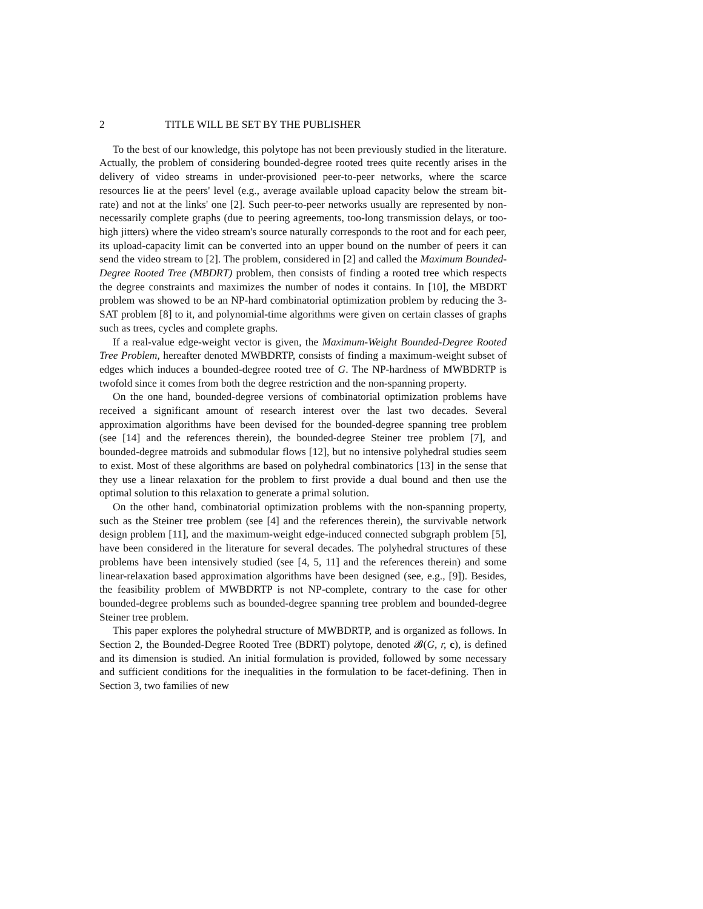2 TITLE WILL BE SET BY THE PUBLISHER
To the best of our knowledge, this polytope has not been previously studied in the literature. Actually, the problem of considering bounded-degree rooted trees quite recently arises in the delivery of video streams in under-provisioned peer-to-peer networks, where the scarce resources lie at the peers' level (e.g., average available upload capacity below the stream bit-rate) and not at the links' one [2]. Such peer-to-peer networks usually are represented by non-necessarily complete graphs (due to peering agreements, too-long transmission delays, or too-high jitters) where the video stream's source naturally corresponds to the root and for each peer, its upload-capacity limit can be converted into an upper bound on the number of peers it can send the video stream to [2]. The problem, considered in [2] and called the Maximum Bounded-Degree Rooted Tree (MBDRT) problem, then consists of finding a rooted tree which respects the degree constraints and maximizes the number of nodes it contains. In [10], the MBDRT problem was showed to be an NP-hard combinatorial optimization problem by reducing the 3-SAT problem [8] to it, and polynomial-time algorithms were given on certain classes of graphs such as trees, cycles and complete graphs.
If a real-value edge-weight vector is given, the Maximum-Weight Bounded-Degree Rooted Tree Problem, hereafter denoted MWBDRTP, consists of finding a maximum-weight subset of edges which induces a bounded-degree rooted tree of G. The NP-hardness of MWBDRTP is twofold since it comes from both the degree restriction and the non-spanning property.
On the one hand, bounded-degree versions of combinatorial optimization problems have received a significant amount of research interest over the last two decades. Several approximation algorithms have been devised for the bounded-degree spanning tree problem (see [14] and the references therein), the bounded-degree Steiner tree problem [7], and bounded-degree matroids and submodular flows [12], but no intensive polyhedral studies seem to exist. Most of these algorithms are based on polyhedral combinatorics [13] in the sense that they use a linear relaxation for the problem to first provide a dual bound and then use the optimal solution to this relaxation to generate a primal solution.
On the other hand, combinatorial optimization problems with the non-spanning property, such as the Steiner tree problem (see [4] and the references therein), the survivable network design problem [11], and the maximum-weight edge-induced connected subgraph problem [5], have been considered in the literature for several decades. The polyhedral structures of these problems have been intensively studied (see [4, 5, 11] and the references therein) and some linear-relaxation based approximation algorithms have been designed (see, e.g., [9]). Besides, the feasibility problem of MWBDRTP is not NP-complete, contrary to the case for other bounded-degree problems such as bounded-degree spanning tree problem and bounded-degree Steiner tree problem.
This paper explores the polyhedral structure of MWBDRTP, and is organized as follows. In Section 2, the Bounded-Degree Rooted Tree (BDRT) polytope, denoted 𝓑(G, r, c), is defined and its dimension is studied. An initial formulation is provided, followed by some necessary and sufficient conditions for the inequalities in the formulation to be facet-defining. Then in Section 3, two families of new